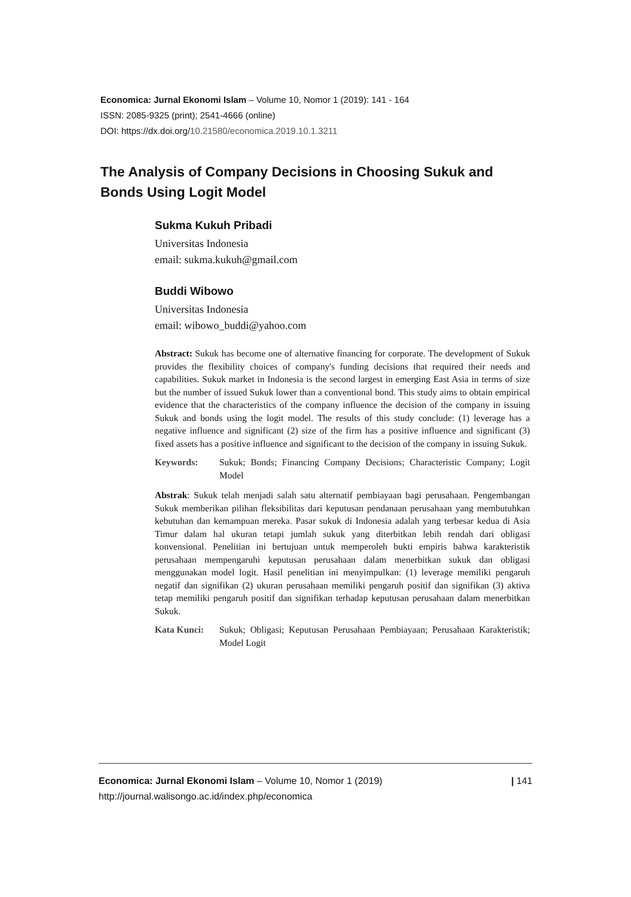Economica: Jurnal Ekonomi Islam – Volume 10, Nomor 1 (2019): 141 - 164
ISSN: 2085-9325 (print); 2541-4666 (online)
DOI: https://dx.doi.org/10.21580/economica.2019.10.1.3211
The Analysis of Company Decisions in Choosing Sukuk and Bonds Using Logit Model
Sukma Kukuh Pribadi
Universitas Indonesia
email: sukma.kukuh@gmail.com
Buddi Wibowo
Universitas Indonesia
email: wibowo_buddi@yahoo.com
Abstract: Sukuk has become one of alternative financing for corporate. The development of Sukuk provides the flexibility choices of company's funding decisions that required their needs and capabilities. Sukuk market in Indonesia is the second largest in emerging East Asia in terms of size but the number of issued Sukuk lower than a conventional bond. This study aims to obtain empirical evidence that the characteristics of the company influence the decision of the company in issuing Sukuk and bonds using the logit model. The results of this study conclude: (1) leverage has a negative influence and significant (2) size of the firm has a positive influence and significant (3) fixed assets has a positive influence and significant to the decision of the company in issuing Sukuk.
Keywords: Sukuk; Bonds; Financing Company Decisions; Characteristic Company; Logit Model
Abstrak: Sukuk telah menjadi salah satu alternatif pembiayaan bagi perusahaan. Pengembangan Sukuk memberikan pilihan fleksibilitas dari keputusan pendanaan perusahaan yang membutuhkan kebutuhan dan kemampuan mereka. Pasar sukuk di Indonesia adalah yang terbesar kedua di Asia Timur dalam hal ukuran tetapi jumlah sukuk yang diterbitkan lebih rendah dari obligasi konvensional. Penelitian ini bertujuan untuk memperoleh bukti empiris bahwa karakteristik perusahaan mempengaruhi keputusan perusahaan dalam menerbitkan sukuk dan obligasi menggunakan model logit. Hasil penelitian ini menyimpulkan: (1) leverage memiliki pengaruh negatif dan signifikan (2) ukuran perusahaan memiliki pengaruh positif dan signifikan (3) aktiva tetap memiliki pengaruh positif dan signifikan terhadap keputusan perusahaan dalam menerbitkan Sukuk.
Kata Kunci: Sukuk; Obligasi; Keputusan Perusahaan Pembiayaan; Perusahaan Karakteristik; Model Logit
Economica: Jurnal Ekonomi Islam – Volume 10, Nomor 1 (2019)
http://journal.walisongo.ac.id/index.php/economica
| 141